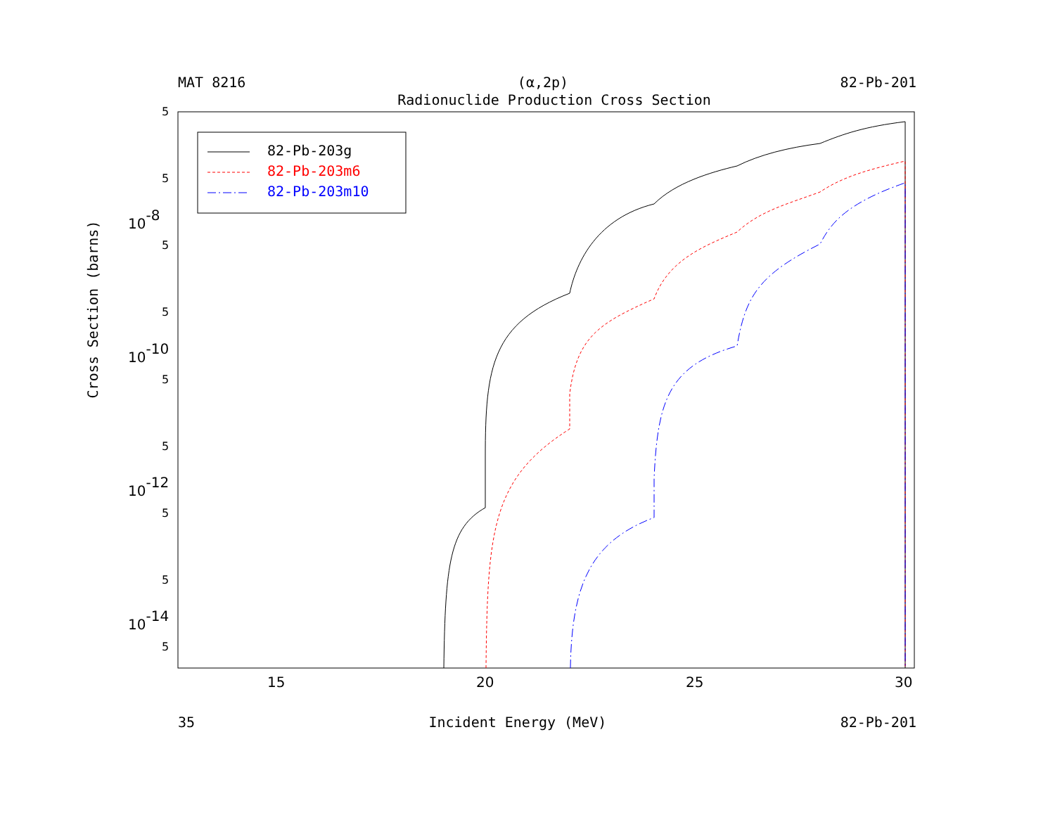MAT 8216 (α,2p) 82-Pb-201
Radionuclide Production Cross Section
5
5
5
5
5
5
5
5
5
10-8
10-10
10-12
10-14
15
20
25
30
82-Pb-203g
82-Pb-203m6
82-Pb-203m10
Cross Section (barns)
35 Incident Energy (MeV) 82-Pb-201